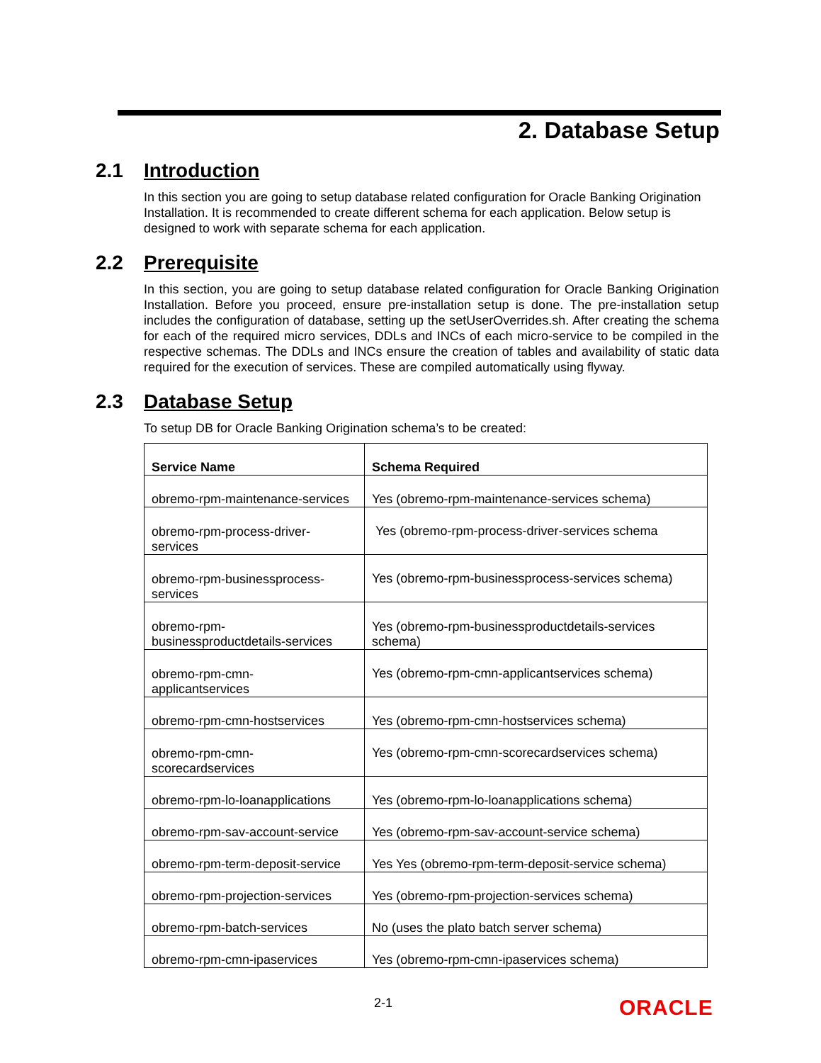2. Database Setup
2.1 Introduction
In this section you are going to setup database related configuration for Oracle Banking Origination Installation. It is recommended to create different schema for each application. Below setup is designed to work with separate schema for each application.
2.2 Prerequisite
In this section, you are going to setup database related configuration for Oracle Banking Origination Installation. Before you proceed, ensure pre-installation setup is done. The pre-installation setup includes the configuration of database, setting up the setUserOverrides.sh. After creating the schema for each of the required micro services, DDLs and INCs of each micro-service to be compiled in the respective schemas. The DDLs and INCs ensure the creation of tables and availability of static data required for the execution of services. These are compiled automatically using flyway.
2.3 Database Setup
To setup DB for Oracle Banking Origination schema’s to be created:
| Service Name | Schema Required |
| --- | --- |
| obremo-rpm-maintenance-services | Yes (obremo-rpm-maintenance-services schema) |
| obremo-rpm-process-driver- services | Yes (obremo-rpm-process-driver-services schema |
| obremo-rpm-businessprocess- services | Yes (obremo-rpm-businessprocess-services schema) |
| obremo-rpm- businessproductdetails-services | Yes (obremo-rpm-businessproductdetails-services schema) |
| obremo-rpm-cmn- applicantservices | Yes (obremo-rpm-cmn-applicantservices schema) |
| obremo-rpm-cmn-hostservices | Yes (obremo-rpm-cmn-hostservices schema) |
| obremo-rpm-cmn- scorecardservices | Yes (obremo-rpm-cmn-scorecardservices schema) |
| obremo-rpm-lo-loanapplications | Yes (obremo-rpm-lo-loanapplications schema) |
| obremo-rpm-sav-account-service | Yes (obremo-rpm-sav-account-service schema) |
| obremo-rpm-term-deposit-service | Yes Yes (obremo-rpm-term-deposit-service schema) |
| obremo-rpm-projection-services | Yes (obremo-rpm-projection-services schema) |
| obremo-rpm-batch-services | No (uses the plato batch server schema) |
| obremo-rpm-cmn-ipaservices | Yes (obremo-rpm-cmn-ipaservices schema) |
2-1 ORACLE